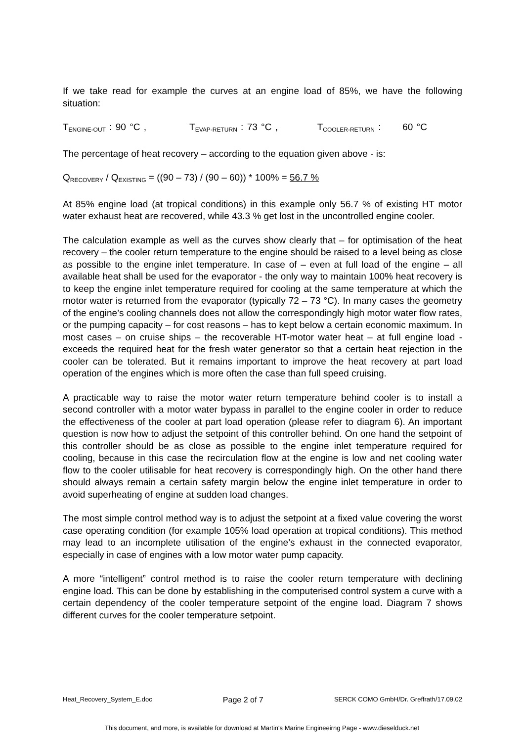If we take read for example the curves at an engine load of 85%, we have the following situation:
T<sub>ENGINE-OUT</sub> : 90 °C , T<sub>EVAP-RETURN</sub> : 73 °C , T<sub>COOLER-RETURN</sub> : 60 °C
The percentage of heat recovery – according to the equation given above - is:
Q<sub>RECOVERY</sub> / Q<sub>EXISTING</sub> = ((90 – 73) / (90 – 60)) * 100% = 56.7 %
At 85% engine load (at tropical conditions) in this example only 56.7 % of existing HT motor water exhaust heat are recovered, while 43.3 % get lost in the uncontrolled engine cooler.
The calculation example as well as the curves show clearly that – for optimisation of the heat recovery – the cooler return temperature to the engine should be raised to a level being as close as possible to the engine inlet temperature. In case of – even at full load of the engine – all available heat shall be used for the evaporator - the only way to maintain 100% heat recovery is to keep the engine inlet temperature required for cooling at the same temperature at which the motor water is returned from the evaporator (typically 72 – 73 °C). In many cases the geometry of the engine’s cooling channels does not allow the correspondingly high motor water flow rates, or the pumping capacity – for cost reasons – has to kept below a certain economic maximum. In most cases – on cruise ships – the recoverable HT-motor water heat – at full engine load - exceeds the required heat for the fresh water generator so that a certain heat rejection in the cooler can be tolerated. But it remains important to improve the heat recovery at part load operation of the engines which is more often the case than full speed cruising.
A practicable way to raise the motor water return temperature behind cooler is to install a second controller with a motor water bypass in parallel to the engine cooler in order to reduce the effectiveness of the cooler at part load operation (please refer to diagram 6). An important question is now how to adjust the setpoint of this controller behind. On one hand the setpoint of this controller should be as close as possible to the engine inlet temperature required for cooling, because in this case the recirculation flow at the engine is low and net cooling water flow to the cooler utilisable for heat recovery is correspondingly high. On the other hand there should always remain a certain safety margin below the engine inlet temperature in order to avoid superheating of engine at sudden load changes.
The most simple control method way is to adjust the setpoint at a fixed value covering the worst case operating condition (for example 105% load operation at tropical conditions). This method may lead to an incomplete utilisation of the engine’s exhaust in the connected evaporator, especially in case of engines with a low motor water pump capacity.
A more “intelligent” control method is to raise the cooler return temperature with declining engine load. This can be done by establishing in the computerised control system a curve with a certain dependency of the cooler temperature setpoint of the engine load. Diagram 7 shows different curves for the cooler temperature setpoint.
Heat_Recovery_System_E.doc Page 2 of 7 SERCK COMO GmbH/Dr. Greffrath/17.09.02
This document, and more, is available for download at Martin's Marine Engineeirng Page - www.dieselduck.net